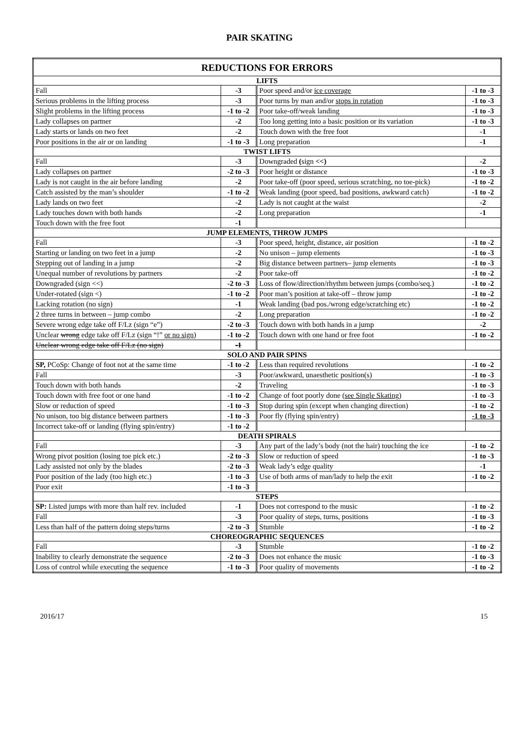PAIR SKATING
| REDUCTIONS FOR ERRORS | | | |
| --- | --- | --- | --- |
| LIFTS | | | |
| Fall | -3 | Poor speed and/or ice coverage | -1 to -3 |
| Serious problems in the lifting process | -3 | Poor turns by man and/or stops in rotation | -1 to -3 |
| Slight problems in the lifting process | -1 to -2 | Poor take-off/weak landing | -1 to -3 |
| Lady collapses on partner | -2 | Too long getting into a basic position or its variation | -1 to -3 |
| Lady starts or lands on two feet | -2 | Touch down with the free foot | -1 |
| Poor positions in the air or on landing | -1 to -3 | Long preparation | -1 |
| TWIST LIFTS | | | |
| Fall | -3 | Downgraded ( sign <<) | -2 |
| Lady collapses on partner | -2 to -3 | Poor height or distance | -1 to -3 |
| Lady is not caught in the air before landing | -2 | Poor take-off (poor speed, serious scratching, no toe-pick) | -1 to -2 |
| Catch assisted by the man’s shoulder | -1 to -2 | Weak landing (poor speed, bad positions, awkward catch) | -1 to -2 |
| Lady lands on two feet | -2 | Lady is not caught at the waist | -2 |
| Lady touches down with both hands | -2 | Long preparation | -1 |
| Touch down with the free foot | -1 | | |
| JUMP ELEMENTS, THROW JUMPS | | | |
| Fall | -3 | Poor speed, height, distance, air position | -1 to -2 |
| Starting or landing on two feet in a jump | -2 | No unison – jump elements | -1 to -3 |
| Stepping out of landing in a jump | -2 | Big distance between partners– jump elements | -1 to -3 |
| Unequal number of revolutions by partners | -2 | Poor take-off | -1 to -2 |
| Downgraded (sign <<) | -2 to -3 | Loss of flow/direction/rhythm between jumps (combo/seq.) | -1 to -2 |
| Under-rotated (sign <) | -1 to -2 | Poor man’s position at take-off – throw jump | -1 to -2 |
| Lacking rotation (no sign) | -1 | Weak landing (bad pos./wrong edge/scratching etc) | -1 to -2 |
| 2 three turns in between – jump combo | -2 | Long preparation | -1 to -2 |
| Severe wrong edge take off F/Lz (sign “e”) | -2 to -3 | Touch down with both hands in a jump | -2 |
| Unclear wrong edge take off F/Lz (sign “!” or no sign ) | -1 to -2 | Touch down with one hand or free foot | -1 to -2 |
| Unclear wrong edge take off F/Lz (no sign) | -1 | | |
| SOLO AND PAIR SPINS | | | |
| SP, PCoSp: Change of foot not at the same time | -1 to -2 | Less than required revolutions | -1 to -2 |
| Fall | -3 | Poor/awkward, unaesthetic position(s) | -1 to -3 |
| Touch down with both hands | -2 | Traveling | -1 to -3 |
| Touch down with free foot or one hand | -1 to -2 | Change of foot poorly done (see Single Skating) | -1 to -3 |
| Slow or reduction of speed | -1 to -3 | Stop during spin (except when changing direction) | -1 to -2 |
| No unison, too big distance between partners | -1 to -3 | Poor fly (flying spin/entry) | -1 to -3 |
| Incorrect take-off or landing (flying spin/entry) | -1 to -2 | | |
| DEATH SPIRALS | | | |
| Fall | -3 | Any part of the lady’s body (not the hair) touching the ice | -1 to -2 |
| Wrong pivot position (losing toe pick etc.) | -2 to -3 | Slow or reduction of speed | -1 to -3 |
| Lady assisted not only by the blades | -2 to -3 | Weak lady’s edge quality | -1 |
| Poor position of the lady (too high etc.) | -1 to -3 | Use of both arms of man/lady to help the exit | -1 to -2 |
| Poor exit | -1 to -3 | | |
| STEPS | | | |
| SP: Listed jumps with more than half rev. included | -1 | Does not correspond to the music | -1 to -2 |
| Fall | -3 | Poor quality of steps, turns, positions | -1 to -3 |
| Less than half of the pattern doing steps/turns | -2 to -3 | Stumble | -1 to -2 |
| CHOREOGRAPHIC SEQUENCES | | | |
| Fall | -3 | Stumble | -1 to -2 |
| Inability to clearly demonstrate the sequence | -2 to -3 | Does not enhance the music | -1 to -3 |
| Loss of control while executing the sequence | -1 to -3 | Poor quality of movements | -1 to -2 |
2016/17 15